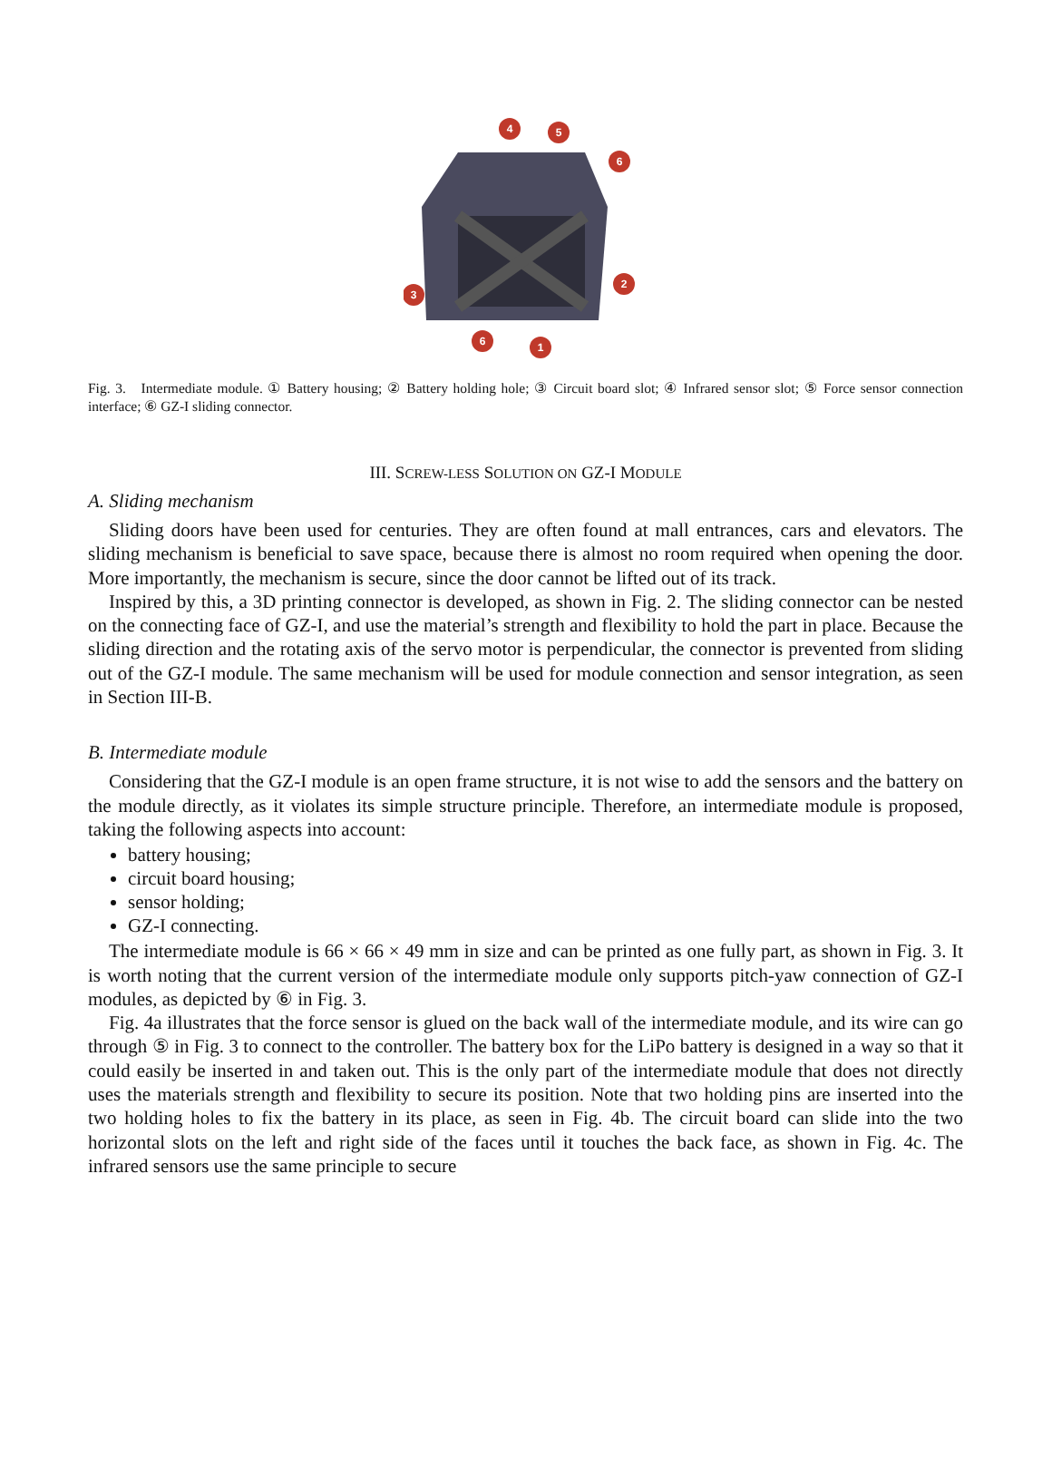4
5
6
3
2
6
1
Fig. 3. Intermediate module. ① Battery housing; ② Battery holding hole; ③ Circuit board slot; ④ Infrared sensor slot; ⑤ Force sensor connection interface; ⑥ GZ-I sliding connector.
III. SCREW-LESS SOLUTION ON GZ-I MODULE
A. Sliding mechanism
Sliding doors have been used for centuries. They are often found at mall entrances, cars and elevators. The sliding mechanism is beneficial to save space, because there is almost no room required when opening the door. More importantly, the mechanism is secure, since the door cannot be lifted out of its track.
Inspired by this, a 3D printing connector is developed, as shown in Fig. 2. The sliding connector can be nested on the connecting face of GZ-I, and use the material’s strength and flexibility to hold the part in place. Because the sliding direction and the rotating axis of the servo motor is perpendicular, the connector is prevented from sliding out of the GZ-I module. The same mechanism will be used for module connection and sensor integration, as seen in Section III-B.
B. Intermediate module
Considering that the GZ-I module is an open frame structure, it is not wise to add the sensors and the battery on the module directly, as it violates its simple structure principle. Therefore, an intermediate module is proposed, taking the following aspects into account:
battery housing;
circuit board housing;
sensor holding;
GZ-I connecting.
The intermediate module is 66 × 66 × 49 mm in size and can be printed as one fully part, as shown in Fig. 3. It is worth noting that the current version of the intermediate module only supports pitch-yaw connection of GZ-I modules, as depicted by ⑥ in Fig. 3.
Fig. 4a illustrates that the force sensor is glued on the back wall of the intermediate module, and its wire can go through ⑤ in Fig. 3 to connect to the controller. The battery box for the LiPo battery is designed in a way so that it could easily be inserted in and taken out. This is the only part of the intermediate module that does not directly uses the materials strength and flexibility to secure its position. Note that two holding pins are inserted into the two holding holes to fix the battery in its place, as seen in Fig. 4b. The circuit board can slide into the two horizontal slots on the left and right side of the faces until it touches the back face, as shown in Fig. 4c. The infrared sensors use the same principle to secure